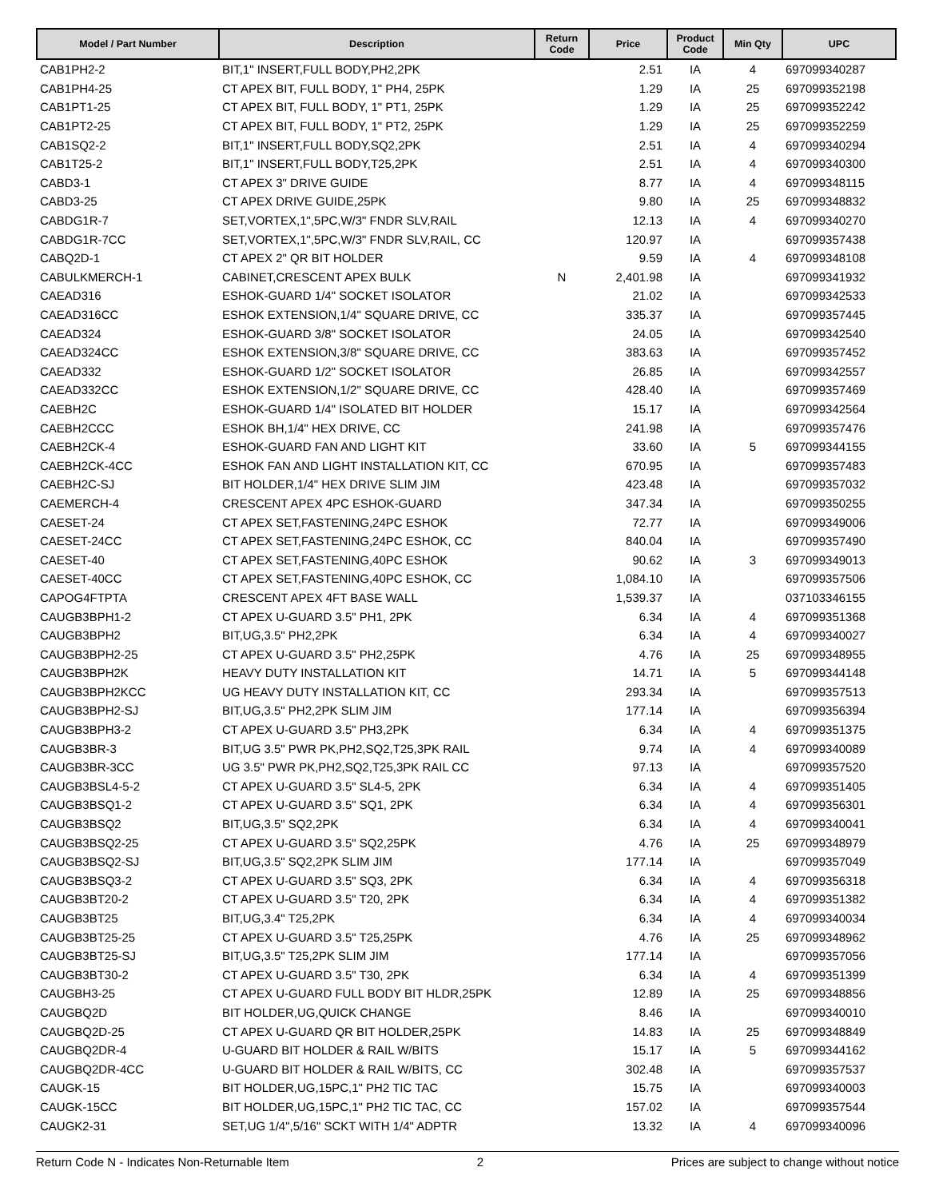| Model / Part Number | Description | Return Code | Price | Product Code | Min Qty | UPC |
| --- | --- | --- | --- | --- | --- | --- |
| CAB1PH2-2 | BIT,1" INSERT,FULL BODY,PH2,2PK | | 2.51 | IA | 4 | 697099340287 |
| CAB1PH4-25 | CT APEX BIT, FULL BODY, 1" PH4, 25PK | | 1.29 | IA | 25 | 697099352198 |
| CAB1PT1-25 | CT APEX BIT, FULL BODY, 1" PT1, 25PK | | 1.29 | IA | 25 | 697099352242 |
| CAB1PT2-25 | CT APEX BIT, FULL BODY, 1" PT2, 25PK | | 1.29 | IA | 25 | 697099352259 |
| CAB1SQ2-2 | BIT,1" INSERT,FULL BODY,SQ2,2PK | | 2.51 | IA | 4 | 697099340294 |
| CAB1T25-2 | BIT,1" INSERT,FULL BODY,T25,2PK | | 2.51 | IA | 4 | 697099340300 |
| CABD3-1 | CT APEX 3" DRIVE GUIDE | | 8.77 | IA | 4 | 697099348115 |
| CABD3-25 | CT APEX DRIVE GUIDE,25PK | | 9.80 | IA | 25 | 697099348832 |
| CABDG1R-7 | SET,VORTEX,1",5PC,W/3" FNDR SLV,RAIL | | 12.13 | IA | 4 | 697099340270 |
| CABDG1R-7CC | SET,VORTEX,1",5PC,W/3" FNDR SLV,RAIL, CC | | 120.97 | IA | | 697099357438 |
| CABQ2D-1 | CT APEX 2" QR BIT HOLDER | | 9.59 | IA | 4 | 697099348108 |
| CABULKMERCH-1 | CABINET,CRESCENT APEX BULK | N | 2,401.98 | IA | | 697099341932 |
| CAEAD316 | ESHOK-GUARD 1/4" SOCKET ISOLATOR | | 21.02 | IA | | 697099342533 |
| CAEAD316CC | ESHOK EXTENSION,1/4" SQUARE DRIVE, CC | | 335.37 | IA | | 697099357445 |
| CAEAD324 | ESHOK-GUARD 3/8" SOCKET ISOLATOR | | 24.05 | IA | | 697099342540 |
| CAEAD324CC | ESHOK EXTENSION,3/8" SQUARE DRIVE, CC | | 383.63 | IA | | 697099357452 |
| CAEAD332 | ESHOK-GUARD 1/2" SOCKET ISOLATOR | | 26.85 | IA | | 697099342557 |
| CAEAD332CC | ESHOK EXTENSION,1/2" SQUARE DRIVE, CC | | 428.40 | IA | | 697099357469 |
| CAEBH2C | ESHOK-GUARD 1/4" ISOLATED BIT HOLDER | | 15.17 | IA | | 697099342564 |
| CAEBH2CCC | ESHOK BH,1/4" HEX DRIVE, CC | | 241.98 | IA | | 697099357476 |
| CAEBH2CK-4 | ESHOK-GUARD FAN AND LIGHT KIT | | 33.60 | IA | 5 | 697099344155 |
| CAEBH2CK-4CC | ESHOK FAN AND LIGHT INSTALLATION KIT, CC | | 670.95 | IA | | 697099357483 |
| CAEBH2C-SJ | BIT HOLDER,1/4" HEX DRIVE SLIM JIM | | 423.48 | IA | | 697099357032 |
| CAEMERCH-4 | CRESCENT APEX 4PC ESHOK-GUARD | | 347.34 | IA | | 697099350255 |
| CAESET-24 | CT APEX SET,FASTENING,24PC ESHOK | | 72.77 | IA | | 697099349006 |
| CAESET-24CC | CT APEX SET,FASTENING,24PC ESHOK, CC | | 840.04 | IA | | 697099357490 |
| CAESET-40 | CT APEX SET,FASTENING,40PC ESHOK | | 90.62 | IA | 3 | 697099349013 |
| CAESET-40CC | CT APEX SET,FASTENING,40PC ESHOK, CC | | 1,084.10 | IA | | 697099357506 |
| CAPOG4FTPTA | CRESCENT APEX 4FT BASE WALL | | 1,539.37 | IA | | 037103346155 |
| CAUGB3BPH1-2 | CT APEX U-GUARD 3.5" PH1, 2PK | | 6.34 | IA | 4 | 697099351368 |
| CAUGB3BPH2 | BIT,UG,3.5" PH2,2PK | | 6.34 | IA | 4 | 697099340027 |
| CAUGB3BPH2-25 | CT APEX U-GUARD 3.5" PH2,25PK | | 4.76 | IA | 25 | 697099348955 |
| CAUGB3BPH2K | HEAVY DUTY INSTALLATION KIT | | 14.71 | IA | 5 | 697099344148 |
| CAUGB3BPH2KCC | UG HEAVY DUTY INSTALLATION KIT, CC | | 293.34 | IA | | 697099357513 |
| CAUGB3BPH2-SJ | BIT,UG,3.5" PH2,2PK SLIM JIM | | 177.14 | IA | | 697099356394 |
| CAUGB3BPH3-2 | CT APEX U-GUARD 3.5" PH3,2PK | | 6.34 | IA | 4 | 697099351375 |
| CAUGB3BR-3 | BIT,UG 3.5" PWR PK,PH2,SQ2,T25,3PK RAIL | | 9.74 | IA | 4 | 697099340089 |
| CAUGB3BR-3CC | UG 3.5" PWR PK,PH2,SQ2,T25,3PK RAIL CC | | 97.13 | IA | | 697099357520 |
| CAUGB3BSL4-5-2 | CT APEX U-GUARD 3.5" SL4-5, 2PK | | 6.34 | IA | 4 | 697099351405 |
| CAUGB3BSQ1-2 | CT APEX U-GUARD 3.5" SQ1, 2PK | | 6.34 | IA | 4 | 697099356301 |
| CAUGB3BSQ2 | BIT,UG,3.5" SQ2,2PK | | 6.34 | IA | 4 | 697099340041 |
| CAUGB3BSQ2-25 | CT APEX U-GUARD 3.5" SQ2,25PK | | 4.76 | IA | 25 | 697099348979 |
| CAUGB3BSQ2-SJ | BIT,UG,3.5" SQ2,2PK SLIM JIM | | 177.14 | IA | | 697099357049 |
| CAUGB3BSQ3-2 | CT APEX U-GUARD 3.5" SQ3, 2PK | | 6.34 | IA | 4 | 697099356318 |
| CAUGB3BT20-2 | CT APEX U-GUARD 3.5" T20, 2PK | | 6.34 | IA | 4 | 697099351382 |
| CAUGB3BT25 | BIT,UG,3.4" T25,2PK | | 6.34 | IA | 4 | 697099340034 |
| CAUGB3BT25-25 | CT APEX U-GUARD 3.5" T25,25PK | | 4.76 | IA | 25 | 697099348962 |
| CAUGB3BT25-SJ | BIT,UG,3.5" T25,2PK SLIM JIM | | 177.14 | IA | | 697099357056 |
| CAUGB3BT30-2 | CT APEX U-GUARD 3.5" T30, 2PK | | 6.34 | IA | 4 | 697099351399 |
| CAUGBH3-25 | CT APEX U-GUARD FULL BODY BIT HLDR,25PK | | 12.89 | IA | 25 | 697099348856 |
| CAUGBQ2D | BIT HOLDER,UG,QUICK CHANGE | | 8.46 | IA | | 697099340010 |
| CAUGBQ2D-25 | CT APEX U-GUARD QR BIT HOLDER,25PK | | 14.83 | IA | 25 | 697099348849 |
| CAUGBQ2DR-4 | U-GUARD BIT HOLDER & RAIL W/BITS | | 15.17 | IA | 5 | 697099344162 |
| CAUGBQ2DR-4CC | U-GUARD BIT HOLDER & RAIL W/BITS, CC | | 302.48 | IA | | 697099357537 |
| CAUGK-15 | BIT HOLDER,UG,15PC,1" PH2 TIC TAC | | 15.75 | IA | | 697099340003 |
| CAUGK-15CC | BIT HOLDER,UG,15PC,1" PH2 TIC TAC, CC | | 157.02 | IA | | 697099357544 |
| CAUGK2-31 | SET,UG 1/4",5/16" SCKT WITH 1/4" ADPTR | | 13.32 | IA | 4 | 697099340096 |
Return Code N - Indicates Non-Returnable Item 2 Prices are subject to change without notice